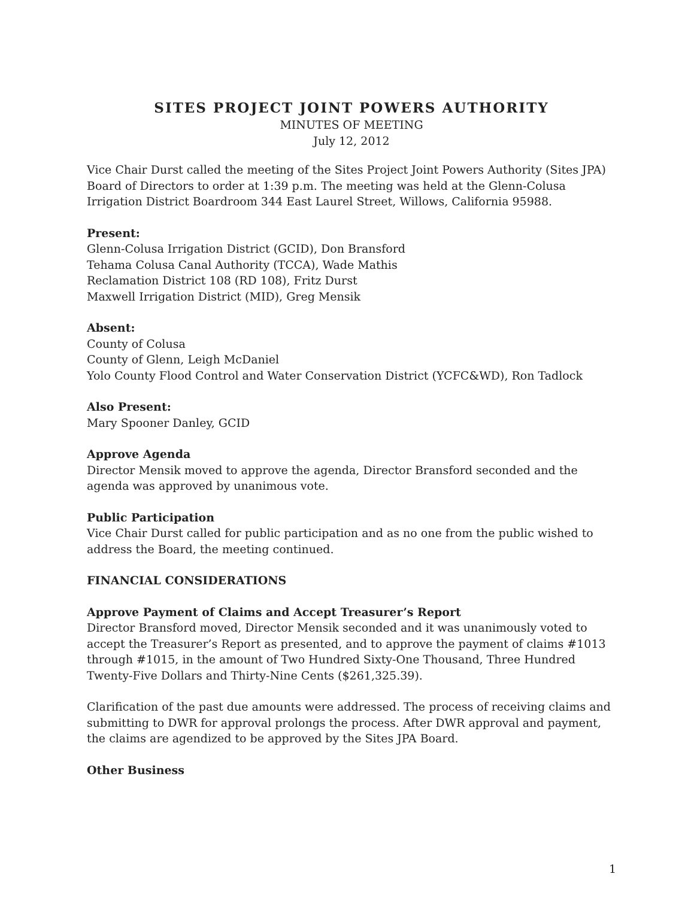SITES PROJECT JOINT POWERS AUTHORITY
MINUTES OF MEETING
July 12, 2012
Vice Chair Durst called the meeting of the Sites Project Joint Powers Authority (Sites JPA) Board of Directors to order at 1:39 p.m. The meeting was held at the Glenn-Colusa Irrigation District Boardroom 344 East Laurel Street, Willows, California 95988.
Present:
Glenn-Colusa Irrigation District (GCID), Don Bransford
Tehama Colusa Canal Authority (TCCA), Wade Mathis
Reclamation District 108 (RD 108), Fritz Durst
Maxwell Irrigation District (MID), Greg Mensik
Absent:
County of Colusa
County of Glenn, Leigh McDaniel
Yolo County Flood Control and Water Conservation District (YCFC&WD), Ron Tadlock
Also Present:
Mary Spooner Danley, GCID
Approve Agenda
Director Mensik moved to approve the agenda, Director Bransford seconded and the agenda was approved by unanimous vote.
Public Participation
Vice Chair Durst called for public participation and as no one from the public wished to address the Board, the meeting continued.
FINANCIAL CONSIDERATIONS
Approve Payment of Claims and Accept Treasurer’s Report
Director Bransford moved, Director Mensik seconded and it was unanimously voted to accept the Treasurer’s Report as presented, and to approve the payment of claims #1013 through #1015, in the amount of Two Hundred Sixty-One Thousand, Three Hundred Twenty-Five Dollars and Thirty-Nine Cents ($261,325.39).
Clarification of the past due amounts were addressed. The process of receiving claims and submitting to DWR for approval prolongs the process. After DWR approval and payment, the claims are agendized to be approved by the Sites JPA Board.
Other Business
1